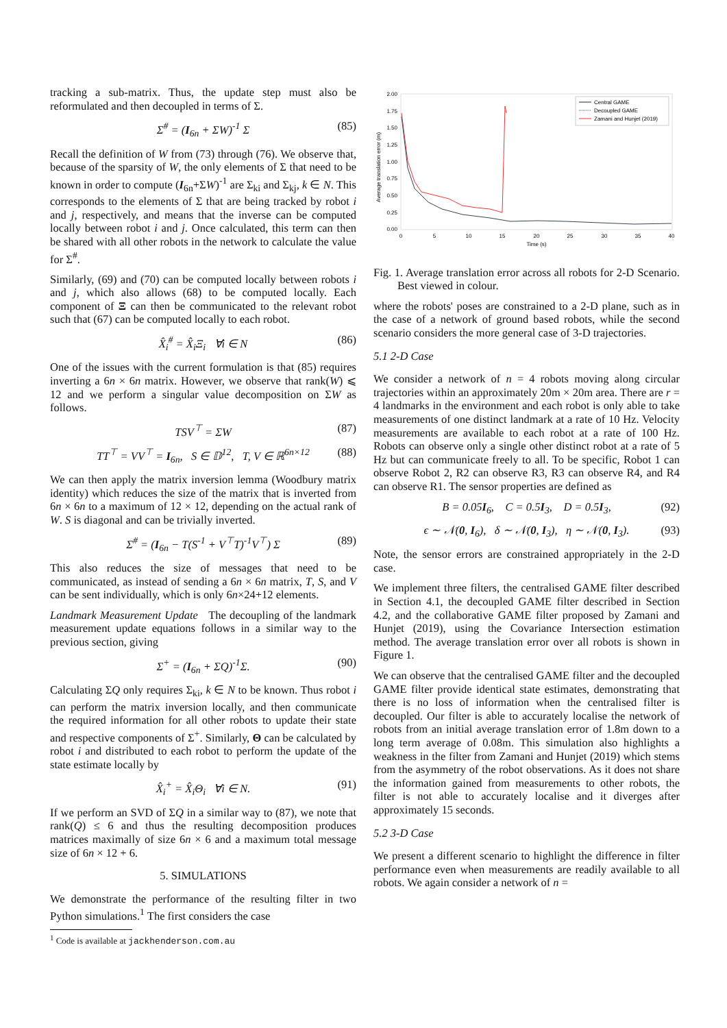tracking a sub-matrix. Thus, the update step must also be reformulated and then decoupled in terms of Σ.
Σ<sup>#</sup> = (I<sub>6n</sub> + ΣW)<sup>-1</sup> Σ (85)
Recall the definition of W from (73) through (76). We observe that, because of the sparsity of W, the only elements of Σ that need to be known in order to compute (I<sub>6n</sub>+ΣW)<sup>-1</sup> are Σ<sub>ki</sub> and Σ<sub>kj</sub>, k ∈ N. This corresponds to the elements of Σ that are being tracked by robot i and j, respectively, and means that the inverse can be computed locally between robot i and j. Once calculated, this term can then be shared with all other robots in the network to calculate the value for Σ<sup>#</sup>.
Similarly, (69) and (70) can be computed locally between robots i and j, which also allows (68) to be computed locally. Each component of Ξ can then be communicated to the relevant robot such that (67) can be computed locally to each robot.
X̂<sub>i</sub><sup>#</sup> = X̂<sub>i</sub>Ξ<sub>i</sub> ∀i ∈ N (86)
One of the issues with the current formulation is that (85) requires inverting a 6n × 6n matrix. However, we observe that rank(W) ⩽ 12 and we perform a singular value decomposition on ΣW as follows.
TSV<sup>⊤</sup> = ΣW (87)
TT<sup>⊤</sup> = VV<sup>⊤</sup> = I<sub>6n</sub>, S ∈ 𝔻<sup>12</sup>, T, V ∈ ℝ<sup>6n×12</sup> (88)
We can then apply the matrix inversion lemma (Woodbury matrix identity) which reduces the size of the matrix that is inverted from 6n × 6n to a maximum of 12 × 12, depending on the actual rank of W. S is diagonal and can be trivially inverted.
Σ<sup>#</sup> = (I<sub>6n</sub> − T(S<sup>-1</sup> + V<sup>⊤</sup>T)<sup>-1</sup>V<sup>⊤</sup>) Σ (89)
This also reduces the size of messages that need to be communicated, as instead of sending a 6n × 6n matrix, T, S, and V can be sent individually, which is only 6n×24+12 elements.
Landmark Measurement Update The decoupling of the landmark measurement update equations follows in a similar way to the previous section, giving
Σ<sup>+</sup> = (I<sub>6n</sub> + ΣQ)<sup>-1</sup>Σ. (90)
Calculating ΣQ only requires Σ<sub>ki</sub>, k ∈ N to be known. Thus robot i can perform the matrix inversion locally, and then communicate the required information for all other robots to update their state and respective components of Σ<sup>+</sup>. Similarly, Θ can be calculated by robot i and distributed to each robot to perform the update of the state estimate locally by
X̂<sub>i</sub><sup>+</sup> = X̂<sub>i</sub>Θ<sub>i</sub> ∀i ∈ N. (91)
If we perform an SVD of ΣQ in a similar way to (87), we note that rank(Q) ≤ 6 and thus the resulting decomposition produces matrices maximally of size 6n × 6 and a maximum total message size of 6n × 12 + 6.
5. SIMULATIONS
We demonstrate the performance of the resulting filter in two Python simulations.<sup>1</sup> The first considers the case
<sup>1</sup> Code is available at jackhenderson.com.au
2.00
1.75
1.50
1.25
1.00
0.75
0.50
0.25
0.00
0
5
10
15
20
25
30
35
40
Time (s)
Average translation error (m)
Central GAME
Decoupled GAME
Zamani and Hunjet (2019)
Fig. 1. Average translation error across all robots for 2-D Scenario. Best viewed in colour.
where the robots' poses are constrained to a 2-D plane, such as in the case of a network of ground based robots, while the second scenario considers the more general case of 3-D trajectories.
5.1 2-D Case
We consider a network of n = 4 robots moving along circular trajectories within an approximately 20m × 20m area. There are r = 4 landmarks in the environment and each robot is only able to take measurements of one distinct landmark at a rate of 10 Hz. Velocity measurements are available to each robot at a rate of 100 Hz. Robots can observe only a single other distinct robot at a rate of 5 Hz but can communicate freely to all. To be specific, Robot 1 can observe Robot 2, R2 can observe R3, R3 can observe R4, and R4 can observe R1. The sensor properties are defined as
B = 0.05I<sub>6</sub>, C = 0.5I<sub>3</sub>, D = 0.5I<sub>3</sub>, (92)
ϵ ∼ 𝒩(0, I<sub>6</sub>), δ ∼ 𝒩(0, I<sub>3</sub>), η ∼ 𝒩(0, I<sub>3</sub>). (93)
Note, the sensor errors are constrained appropriately in the 2-D case.
We implement three filters, the centralised GAME filter described in Section 4.1, the decoupled GAME filter described in Section 4.2, and the collaborative GAME filter proposed by Zamani and Hunjet (2019), using the Covariance Intersection estimation method. The average translation error over all robots is shown in Figure 1.
We can observe that the centralised GAME filter and the decoupled GAME filter provide identical state estimates, demonstrating that there is no loss of information when the centralised filter is decoupled. Our filter is able to accurately localise the network of robots from an initial average translation error of 1.8m down to a long term average of 0.08m. This simulation also highlights a weakness in the filter from Zamani and Hunjet (2019) which stems from the asymmetry of the robot observations. As it does not share the information gained from measurements to other robots, the filter is not able to accurately localise and it diverges after approximately 15 seconds.
5.2 3-D Case
We present a different scenario to highlight the difference in filter performance even when measurements are readily available to all robots. We again consider a network of n =